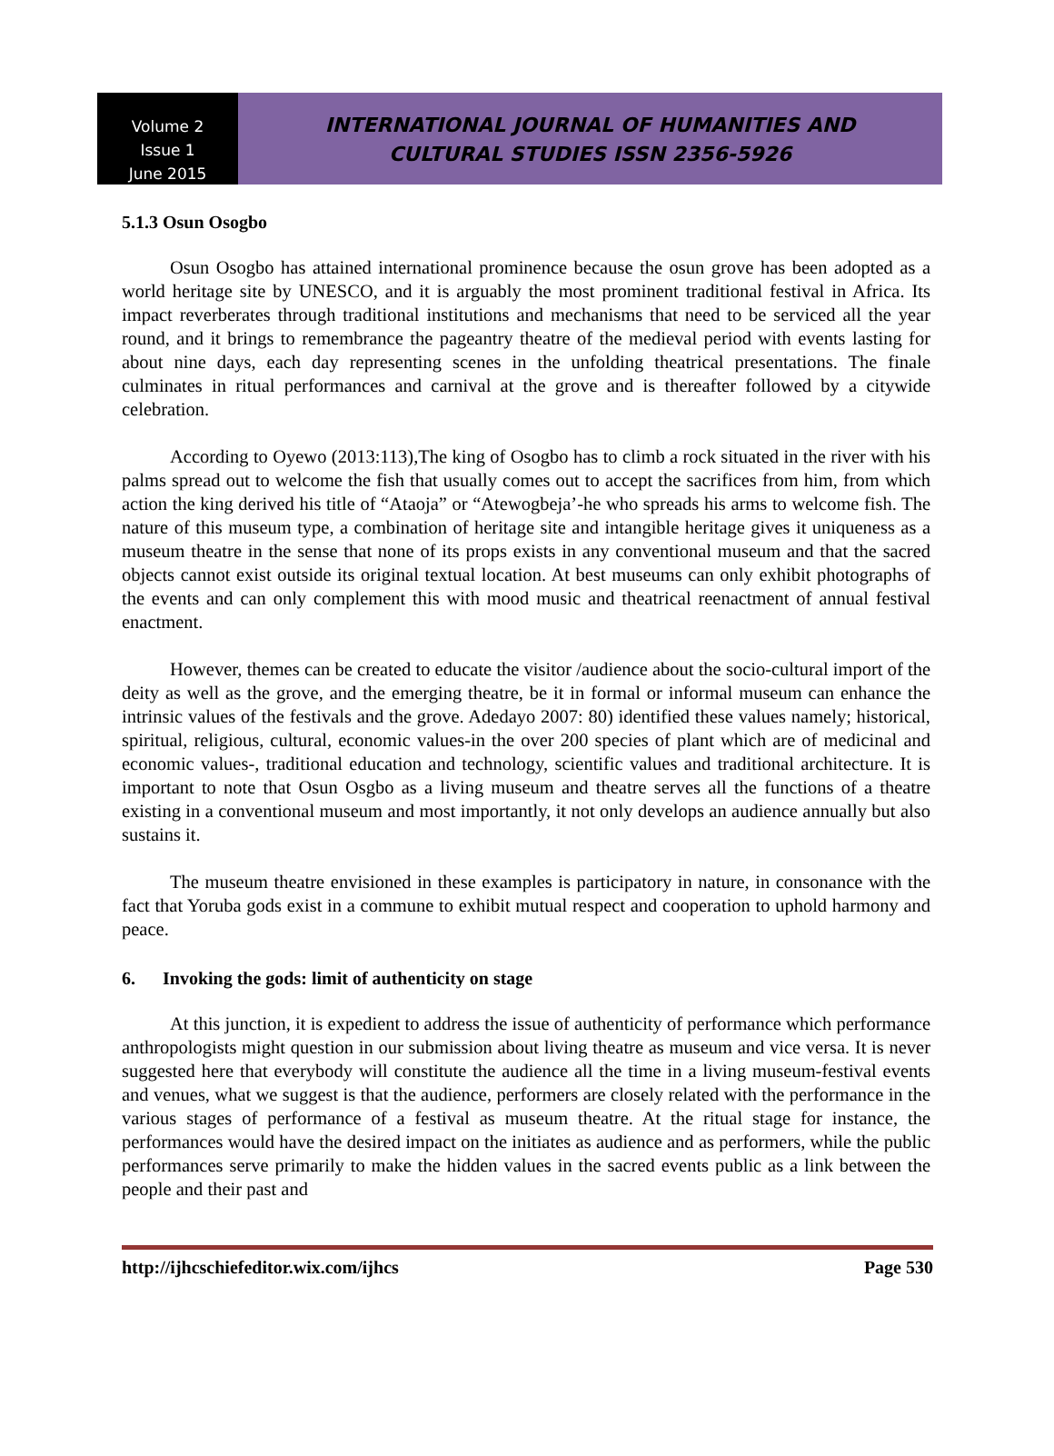Volume 2
Issue 1
June 2015
INTERNATIONAL JOURNAL OF HUMANITIES AND
CULTURAL STUDIES ISSN 2356-5926
5.1.3 Osun Osogbo
Osun Osogbo has attained international prominence because the osun grove has been adopted as a world heritage site by UNESCO, and it is arguably the most prominent traditional festival in Africa. Its impact reverberates through traditional institutions and mechanisms that need to be serviced all the year round, and it brings to remembrance the pageantry theatre of the medieval period with events lasting for about nine days, each day representing scenes in the unfolding theatrical presentations. The finale culminates in ritual performances and carnival at the grove and is thereafter followed by a citywide celebration.
According to Oyewo (2013:113),The king of Osogbo has to climb a rock situated in the river with his palms spread out to welcome the fish that usually comes out to accept the sacrifices from him, from which action the king derived his title of “Ataoja” or “Atewogbeja’-he who spreads his arms to welcome fish. The nature of this museum type, a combination of heritage site and intangible heritage gives it uniqueness as a museum theatre in the sense that none of its props exists in any conventional museum and that the sacred objects cannot exist outside its original textual location. At best museums can only exhibit photographs of the events and can only complement this with mood music and theatrical reenactment of annual festival enactment.
However, themes can be created to educate the visitor /audience about the socio-cultural import of the deity as well as the grove, and the emerging theatre, be it in formal or informal museum can enhance the intrinsic values of the festivals and the grove. Adedayo 2007: 80) identified these values namely; historical, spiritual, religious, cultural, economic values-in the over 200 species of plant which are of medicinal and economic values-, traditional education and technology, scientific values and traditional architecture. It is important to note that Osun Osgbo as a living museum and theatre serves all the functions of a theatre existing in a conventional museum and most importantly, it not only develops an audience annually but also sustains it.
The museum theatre envisioned in these examples is participatory in nature, in consonance with the fact that Yoruba gods exist in a commune to exhibit mutual respect and cooperation to uphold harmony and peace.
6. Invoking the gods: limit of authenticity on stage
At this junction, it is expedient to address the issue of authenticity of performance which performance anthropologists might question in our submission about living theatre as museum and vice versa. It is never suggested here that everybody will constitute the audience all the time in a living museum-festival events and venues, what we suggest is that the audience, performers are closely related with the performance in the various stages of performance of a festival as museum theatre. At the ritual stage for instance, the performances would have the desired impact on the initiates as audience and as performers, while the public performances serve primarily to make the hidden values in the sacred events public as a link between the people and their past and
http://ijhcschiefeditor.wix.com/ijhcs Page 530